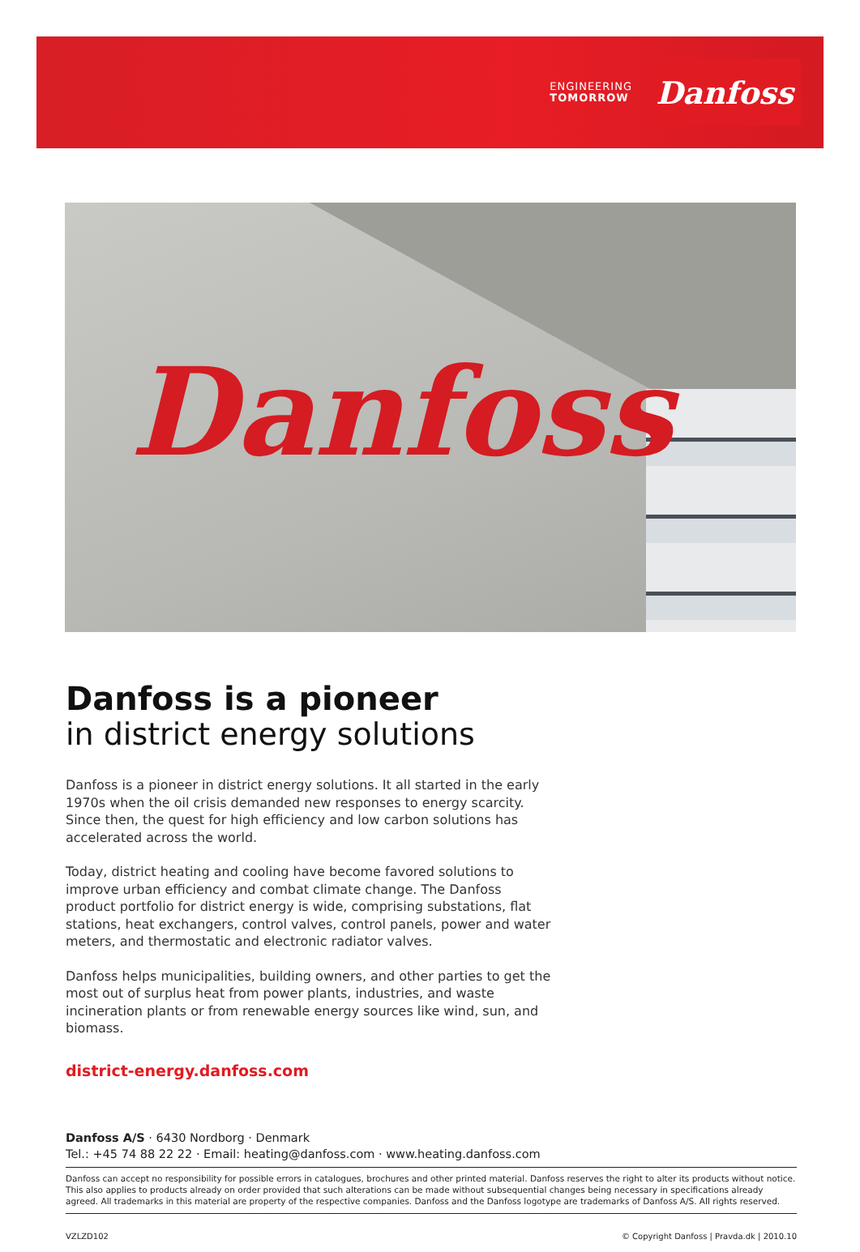ENGINEERING
TOMORROW
Danfoss
Danfoss
Danfoss is a pioneer
in district energy solutions
Danfoss is a pioneer in district energy solutions. It all started in the early 1970s when the oil crisis demanded new responses to energy scarcity. Since then, the quest for high efficiency and low carbon solutions has accelerated across the world.
Today, district heating and cooling have become favored solutions to improve urban efficiency and combat climate change. The Danfoss product portfolio for district energy is wide, comprising substations, flat stations, heat exchangers, control valves, control panels, power and water meters, and thermostatic and electronic radiator valves.
Danfoss helps municipalities, building owners, and other parties to get the most out of surplus heat from power plants, industries, and waste incineration plants or from renewable energy sources like wind, sun, and biomass.
district-energy.danfoss.com
Danfoss A/S · 6430 Nordborg · Denmark
Tel.: +45 74 88 22 22 · Email: heating@danfoss.com · www.heating.danfoss.com
Danfoss can accept no responsibility for possible errors in catalogues, brochures and other printed material. Danfoss reserves the right to alter its products without notice. This also applies to products already on order provided that such alterations can be made without subsequential changes being necessary in specifications already agreed. All trademarks in this material are property of the respective companies. Danfoss and the Danfoss logotype are trademarks of Danfoss A/S. All rights reserved.
VZLZD102 © Copyright Danfoss | Pravda.dk | 2010.10